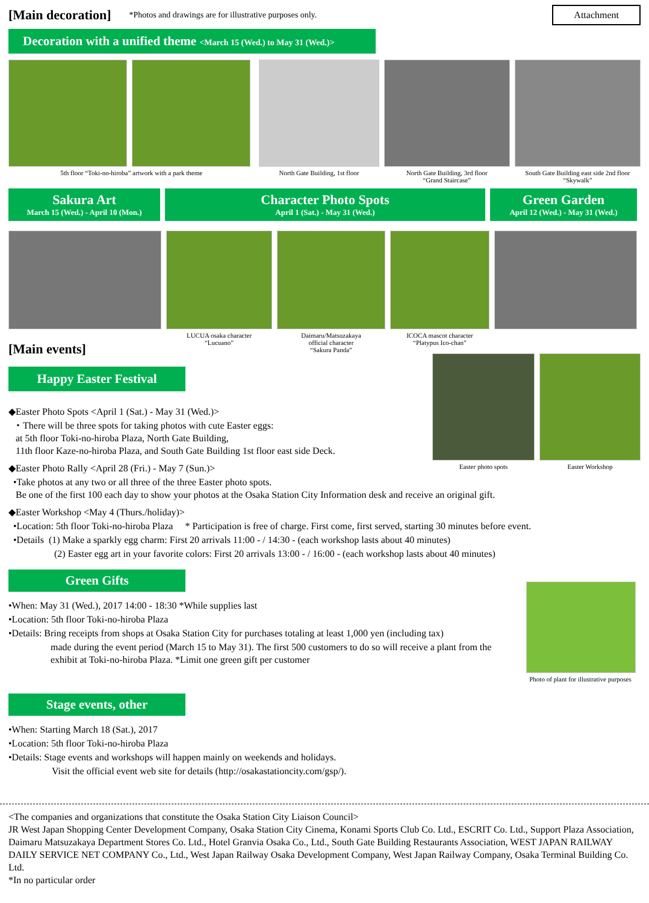[Main decoration]
*Photos and drawings are for illustrative purposes only.
Attachment
Decoration with a unified theme <March 15 (Wed.) to May 31 (Wed.)>
5th floor “Toki-no-hiroba” artwork with a park theme
North Gate Building, 1st floor
North Gate Building, 3rd floor
“Grand Staircase”
South Gate Building east side 2nd floor
“Skywalk”
Sakura Art
March 15 (Wed.) - April 10 (Mon.)
Character Photo Spots
April 1 (Sat.) - May 31 (Wed.)
Green Garden
April 12 (Wed.) - May 31 (Wed.)
LUCUA osaka character
“Lucuano”
Daimaru/Matsuzakaya
official character
“Sakura Panda”
ICOCA mascot character
“Platypus Ico-chan”
[Main events]
Happy Easter Festival
Easter photo spots
Easter Workshop
◆Easter Photo Spots <April 1 (Sat.) - May 31 (Wed.)>
・There will be three spots for taking photos with cute Easter eggs:
at 5th floor Toki-no-hiroba Plaza, North Gate Building,
11th floor Kaze-no-hiroba Plaza, and South Gate Building 1st floor east side Deck.
◆Easter Photo Rally <April 28 (Fri.) - May 7 (Sun.)>
•Take photos at any two or all three of the three Easter photo spots.
Be one of the first 100 each day to show your photos at the Osaka Station City Information desk and receive an original gift.
◆Easter Workshop <May 4 (Thurs./holiday)>
•Location: 5th floor Toki-no-hiroba Plaza * Participation is free of charge. First come, first served, starting 30 minutes before event.
•Details (1) Make a sparkly egg charm: First 20 arrivals 11:00 - / 14:30 - (each workshop lasts about 40 minutes)
(2) Easter egg art in your favorite colors: First 20 arrivals 13:00 - / 16:00 - (each workshop lasts about 40 minutes)
Green Gifts
•When: May 31 (Wed.), 2017 14:00 - 18:30 *While supplies last
•Location: 5th floor Toki-no-hiroba Plaza
•Details: Bring receipts from shops at Osaka Station City for purchases totaling at least 1,000 yen (including tax)
made during the event period (March 15 to May 31). The first 500 customers to do so will receive a plant from the exhibit at Toki-no-hiroba Plaza. *Limit one green gift per customer
Photo of plant for illustrative purposes
Stage events, other
•When: Starting March 18 (Sat.), 2017
•Location: 5th floor Toki-no-hiroba Plaza
•Details: Stage events and workshops will happen mainly on weekends and holidays.
Visit the official event web site for details (http://osakastationcity.com/gsp/).
<The companies and organizations that constitute the Osaka Station City Liaison Council>
JR West Japan Shopping Center Development Company, Osaka Station City Cinema, Konami Sports Club Co. Ltd., ESCRIT Co. Ltd., Support Plaza Association, Daimaru Matsuzakaya Department Stores Co. Ltd., Hotel Granvia Osaka Co., Ltd., South Gate Building Restaurants Association, WEST JAPAN RAILWAY DAILY SERVICE NET COMPANY Co., Ltd., West Japan Railway Osaka Development Company, West Japan Railway Company, Osaka Terminal Building Co. Ltd.
*In no particular order